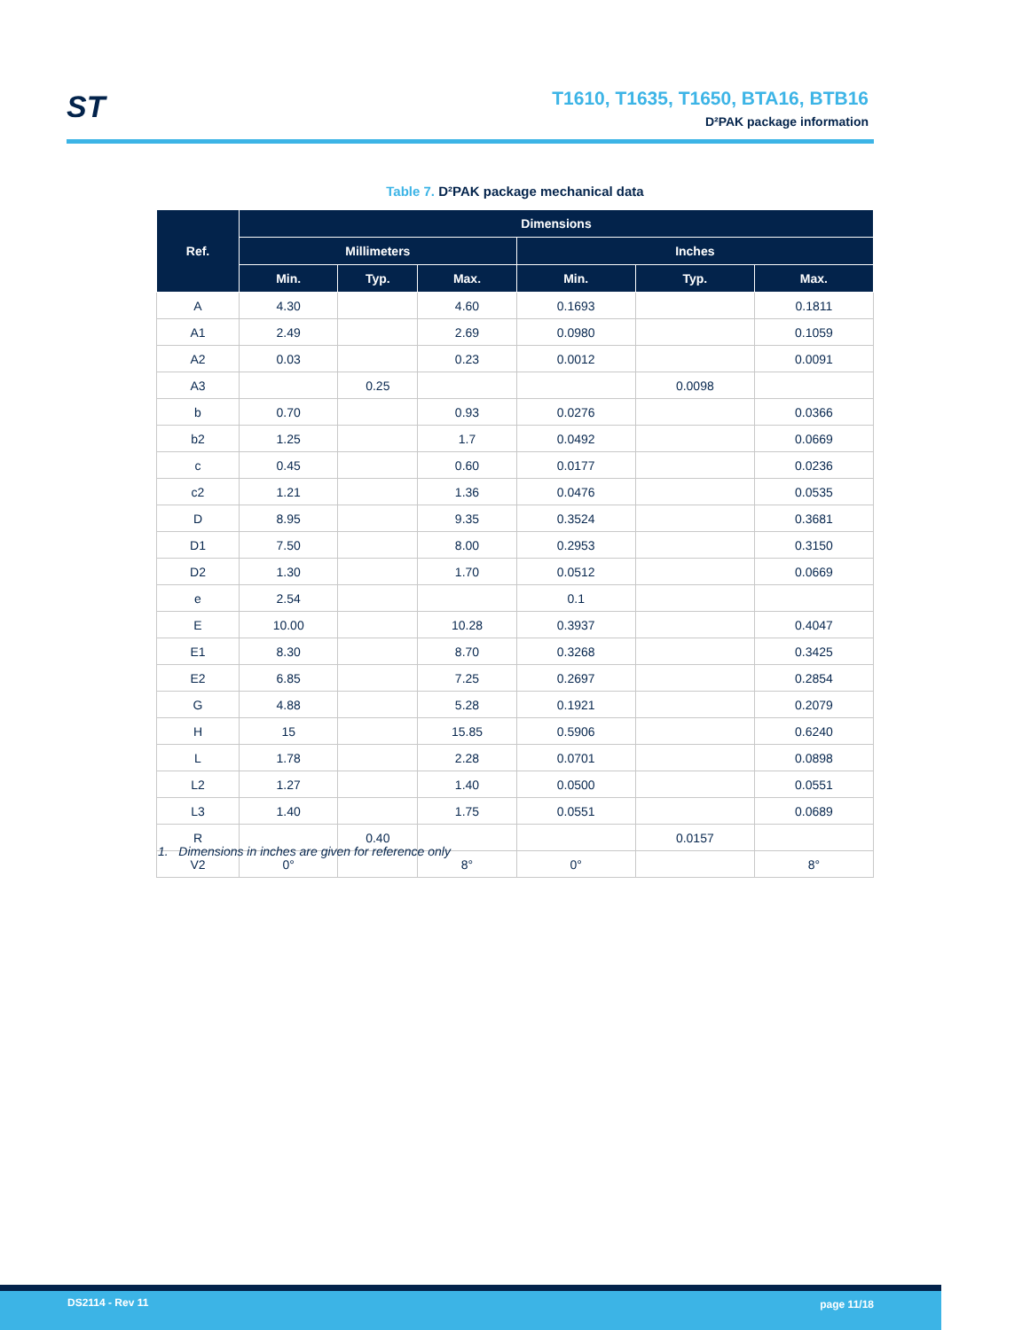ST
T1610, T1635, T1650, BTA16, BTB16
D²PAK package information
Table 7. D²PAK package mechanical data
| Ref. | Dimensions | | | | | |
| --- | --- | --- | --- | --- | --- | --- |
| | Millimeters | | | Inches | | |
| | Min. | Typ. | Max. | Min. | Typ. | Max. |
| A | 4.30 | | 4.60 | 0.1693 | | 0.1811 |
| A1 | 2.49 | | 2.69 | 0.0980 | | 0.1059 |
| A2 | 0.03 | | 0.23 | 0.0012 | | 0.0091 |
| A3 | | 0.25 | | | 0.0098 | |
| b | 0.70 | | 0.93 | 0.0276 | | 0.0366 |
| b2 | 1.25 | | 1.7 | 0.0492 | | 0.0669 |
| c | 0.45 | | 0.60 | 0.0177 | | 0.0236 |
| c2 | 1.21 | | 1.36 | 0.0476 | | 0.0535 |
| D | 8.95 | | 9.35 | 0.3524 | | 0.3681 |
| D1 | 7.50 | | 8.00 | 0.2953 | | 0.3150 |
| D2 | 1.30 | | 1.70 | 0.0512 | | 0.0669 |
| e | 2.54 | | | 0.1 | | |
| E | 10.00 | | 10.28 | 0.3937 | | 0.4047 |
| E1 | 8.30 | | 8.70 | 0.3268 | | 0.3425 |
| E2 | 6.85 | | 7.25 | 0.2697 | | 0.2854 |
| G | 4.88 | | 5.28 | 0.1921 | | 0.2079 |
| H | 15 | | 15.85 | 0.5906 | | 0.6240 |
| L | 1.78 | | 2.28 | 0.0701 | | 0.0898 |
| L2 | 1.27 | | 1.40 | 0.0500 | | 0.0551 |
| L3 | 1.40 | | 1.75 | 0.0551 | | 0.0689 |
| R | | 0.40 | | | 0.0157 | |
| V2 | 0° | | 8° | 0° | | 8° |
1. Dimensions in inches are given for reference only
DS2114 - Rev 11 page 11/18